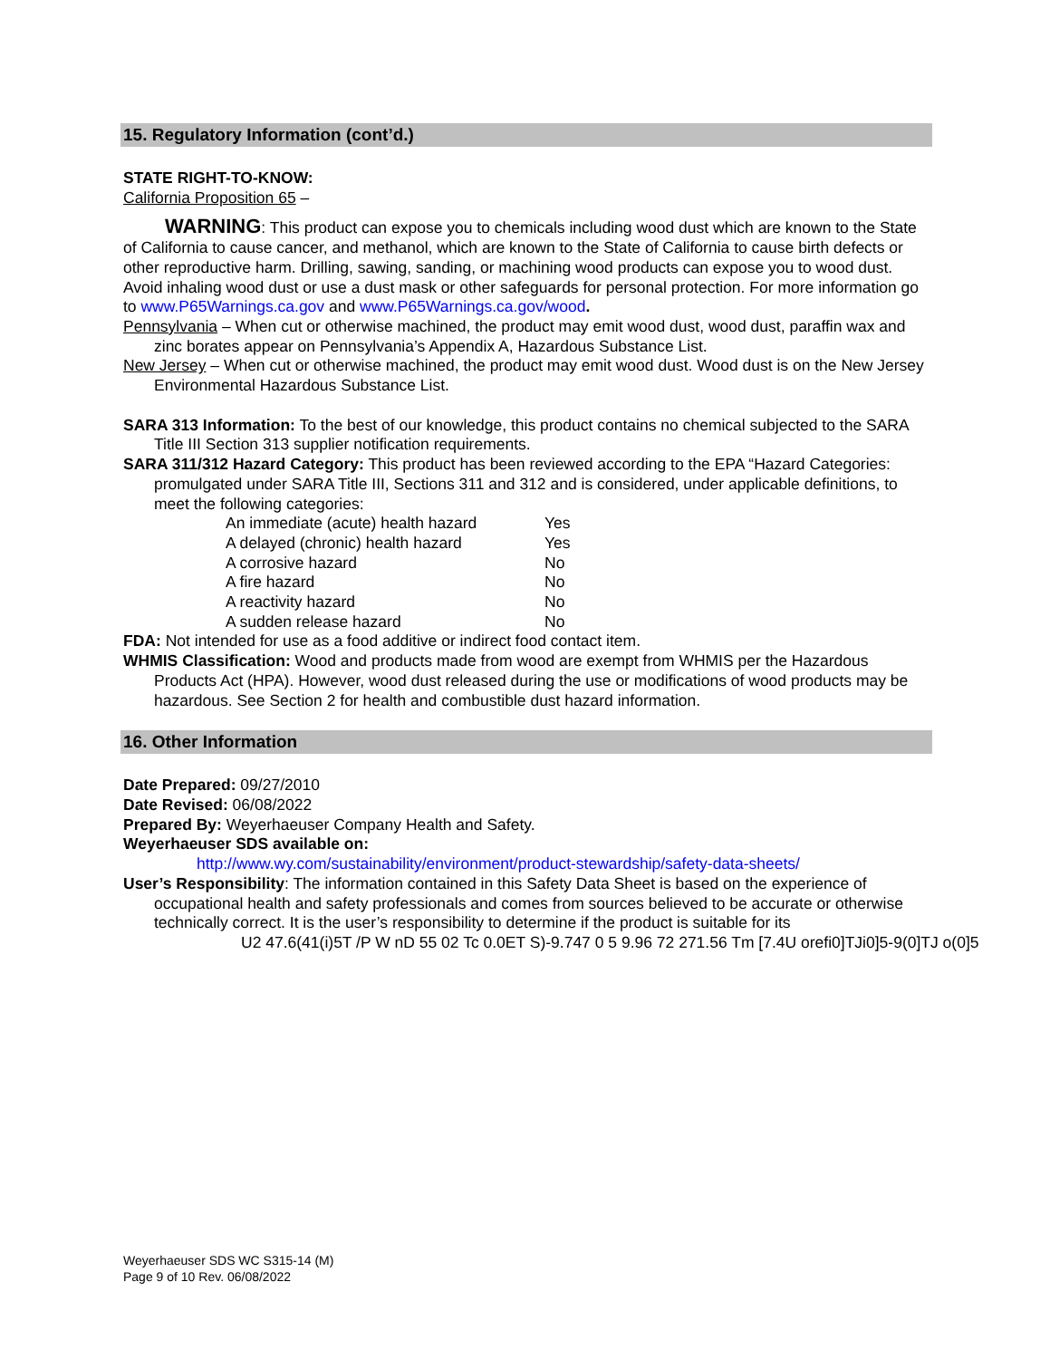15. Regulatory Information (cont’d.)
STATE RIGHT-TO-KNOW:
California Proposition 65 –
WARNING: This product can expose you to chemicals including wood dust which are known to the State of California to cause cancer, and methanol, which are known to the State of California to cause birth defects or other reproductive harm. Drilling, sawing, sanding, or machining wood products can expose you to wood dust. Avoid inhaling wood dust or use a dust mask or other safeguards for personal protection. For more information go to www.P65Warnings.ca.gov and www.P65Warnings.ca.gov/wood.
Pennsylvania – When cut or otherwise machined, the product may emit wood dust, wood dust, paraffin wax and zinc borates appear on Pennsylvania’s Appendix A, Hazardous Substance List.
New Jersey – When cut or otherwise machined, the product may emit wood dust. Wood dust is on the New Jersey Environmental Hazardous Substance List.
SARA 313 Information: To the best of our knowledge, this product contains no chemical subjected to the SARA Title III Section 313 supplier notification requirements.
SARA 311/312 Hazard Category: This product has been reviewed according to the EPA “Hazard Categories: promulgated under SARA Title III, Sections 311 and 312 and is considered, under applicable definitions, to meet the following categories:
| An immediate (acute) health hazard | Yes |
| A delayed (chronic) health hazard | Yes |
| A corrosive hazard | No |
| A fire hazard | No |
| A reactivity hazard | No |
| A sudden release hazard | No |
FDA: Not intended for use as a food additive or indirect food contact item.
WHMIS Classification: Wood and products made from wood are exempt from WHMIS per the Hazardous Products Act (HPA). However, wood dust released during the use or modifications of wood products may be hazardous. See Section 2 for health and combustible dust hazard information.
16. Other Information
Date Prepared: 09/27/2010
Date Revised: 06/08/2022
Prepared By: Weyerhaeuser Company Health and Safety.
Weyerhaeuser SDS available on:
http://www.wy.com/sustainability/environment/product-stewardship/safety-data-sheets/
User’s Responsibility: The information contained in this Safety Data Sheet is based on the experience of occupational health and safety professionals and comes from sources believed to be accurate or otherwise technically correct. It is the user’s responsibility to determine if the product is suitable for its
U2 47.6(41(i)5T /P W nD 55 02 Tc 0.0ET S)-9.747 0 5 9.96 72 271.56 Tm [7.4U orefi0]TJi0]5-9(0]TJ o(0]5
Weyerhaeuser SDS WC S315-14 (M)
Page 9 of 10 Rev. 06/08/2022